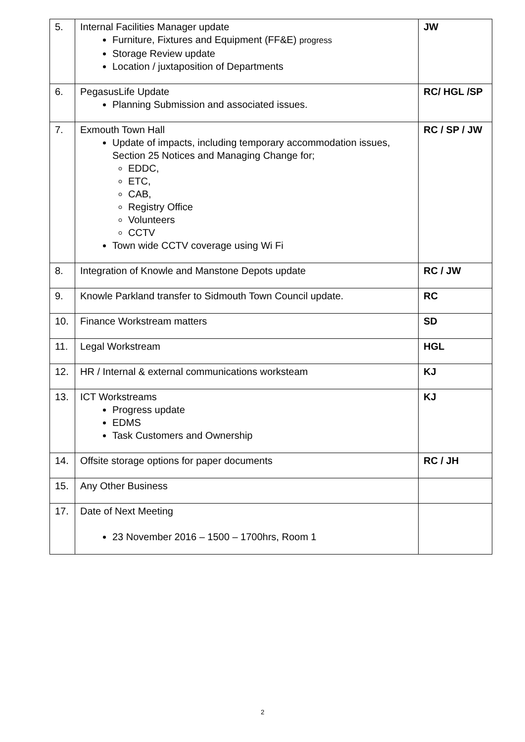| 5. | Internal Facilities Manager update Furniture, Fixtures and Equipment (FF&E) progress Storage Review update Location / juxtaposition of Departments | JW |
| 6. | PegasusLife Update Planning Submission and associated issues. | RC/ HGL /SP |
| 7. | Exmouth Town Hall Update of impacts, including temporary accommodation issues, Section 25 Notices and Managing Change for; EDDC, ETC, CAB, Registry Office Volunteers CCTV Town wide CCTV coverage using Wi Fi | RC / SP / JW |
| 8. | Integration of Knowle and Manstone Depots update | RC / JW |
| 9. | Knowle Parkland transfer to Sidmouth Town Council update. | RC |
| 10. | Finance Workstream matters | SD |
| 11. | Legal Workstream | HGL |
| 12. | HR / Internal & external communications worksteam | KJ |
| 13. | ICT Workstreams Progress update EDMS Task Customers and Ownership | KJ |
| 14. | Offsite storage options for paper documents | RC / JH |
| 15. | Any Other Business | |
| 17. | Date of Next Meeting 23 November 2016 – 1500 – 1700hrs, Room 1 | |
2